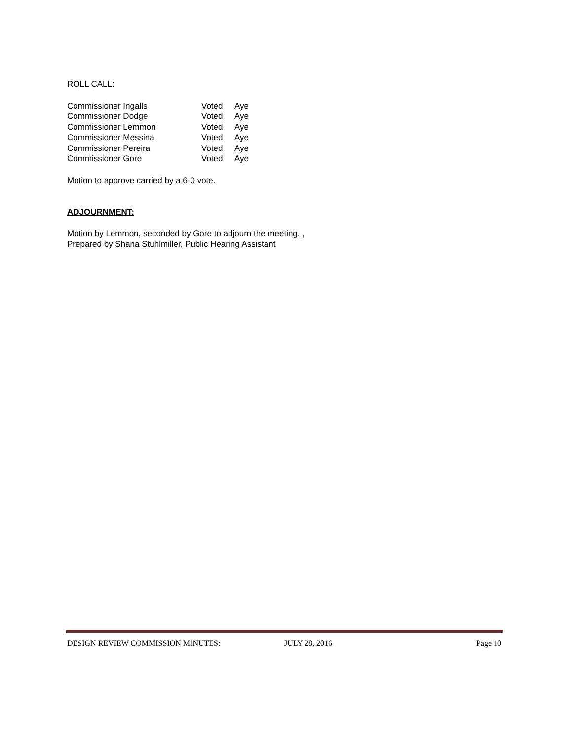ROLL CALL:
| Commissioner Ingalls | Voted | Aye |
| Commissioner Dodge | Voted | Aye |
| Commissioner Lemmon | Voted | Aye |
| Commissioner Messina | Voted | Aye |
| Commissioner Pereira | Voted | Aye |
| Commissioner Gore | Voted | Aye |
Motion to approve carried by a 6-0 vote.
ADJOURNMENT:
Motion by Lemmon, seconded by Gore to adjourn the meeting. ,
Prepared by Shana Stuhlmiller, Public Hearing Assistant
DESIGN REVIEW COMMISSION MINUTES: JULY 28, 2016 Page 10